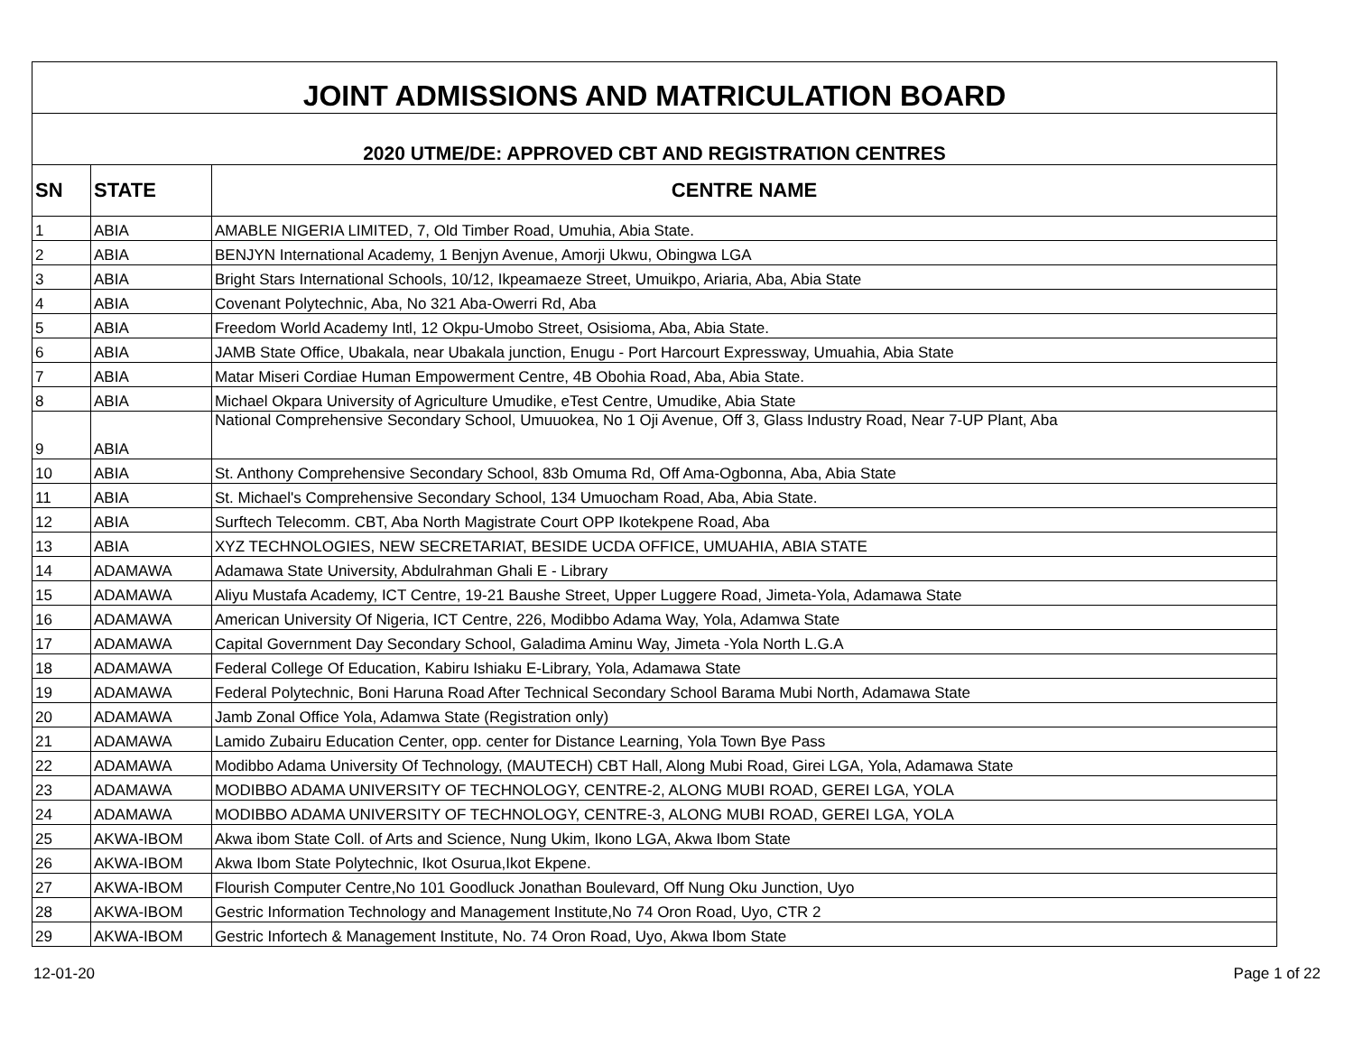| JOINT ADMISSIONS AND MATRICULATION BOARD | | |
| --- | --- | --- |
| 2020 UTME/DE: APPROVED CBT AND REGISTRATION CENTRES | | |
| SN | STATE | CENTRE NAME |
| 1 | ABIA | AMABLE NIGERIA LIMITED, 7, Old Timber Road, Umuhia, Abia State. |
| 2 | ABIA | BENJYN International Academy, 1 Benjyn Avenue, Amorji Ukwu, Obingwa LGA |
| 3 | ABIA | Bright Stars International Schools, 10/12, Ikpeamaeze Street, Umuikpo, Ariaria, Aba, Abia State |
| 4 | ABIA | Covenant Polytechnic, Aba, No 321 Aba-Owerri Rd, Aba |
| 5 | ABIA | Freedom World Academy Intl, 12 Okpu-Umobo Street, Osisioma, Aba, Abia State. |
| 6 | ABIA | JAMB State Office, Ubakala, near Ubakala junction, Enugu - Port Harcourt Expressway, Umuahia, Abia State |
| 7 | ABIA | Matar Miseri Cordiae Human Empowerment Centre, 4B Obohia Road, Aba, Abia State. |
| 8 | ABIA | Michael Okpara University of Agriculture Umudike, eTest Centre, Umudike, Abia State |
| 9 | ABIA | National Comprehensive Secondary School, Umuuokea, No 1 Oji Avenue, Off 3, Glass Industry Road, Near 7-UP Plant, Aba |
| 10 | ABIA | St. Anthony Comprehensive Secondary School, 83b Omuma Rd, Off Ama-Ogbonna, Aba, Abia State |
| 11 | ABIA | St. Michael's Comprehensive Secondary School, 134 Umuocham Road, Aba, Abia State. |
| 12 | ABIA | Surftech Telecomm. CBT, Aba North Magistrate Court OPP Ikotekpene Road, Aba |
| 13 | ABIA | XYZ TECHNOLOGIES, NEW SECRETARIAT, BESIDE UCDA OFFICE, UMUAHIA, ABIA STATE |
| 14 | ADAMAWA | Adamawa State University, Abdulrahman Ghali E - Library |
| 15 | ADAMAWA | Aliyu Mustafa Academy, ICT Centre, 19-21 Baushe Street, Upper Luggere Road, Jimeta-Yola, Adamawa State |
| 16 | ADAMAWA | American University Of Nigeria, ICT Centre, 226, Modibbo Adama Way, Yola, Adamwa State |
| 17 | ADAMAWA | Capital Government Day Secondary School, Galadima Aminu Way, Jimeta -Yola North L.G.A |
| 18 | ADAMAWA | Federal College Of Education, Kabiru Ishiaku E-Library, Yola, Adamawa State |
| 19 | ADAMAWA | Federal Polytechnic, Boni Haruna Road After Technical Secondary School Barama Mubi North, Adamawa State |
| 20 | ADAMAWA | Jamb Zonal Office Yola, Adamwa State (Registration only) |
| 21 | ADAMAWA | Lamido Zubairu Education Center, opp. center for Distance Learning, Yola Town Bye Pass |
| 22 | ADAMAWA | Modibbo Adama University Of Technology, (MAUTECH) CBT Hall, Along Mubi Road, Girei LGA, Yola, Adamawa State |
| 23 | ADAMAWA | MODIBBO ADAMA UNIVERSITY OF TECHNOLOGY, CENTRE-2, ALONG MUBI ROAD, GEREI LGA, YOLA |
| 24 | ADAMAWA | MODIBBO ADAMA UNIVERSITY OF TECHNOLOGY, CENTRE-3, ALONG MUBI ROAD, GEREI LGA, YOLA |
| 25 | AKWA-IBOM | Akwa ibom State Coll. of Arts and Science, Nung Ukim, Ikono LGA, Akwa Ibom State |
| 26 | AKWA-IBOM | Akwa Ibom State Polytechnic, Ikot Osurua,Ikot Ekpene. |
| 27 | AKWA-IBOM | Flourish Computer Centre,No 101 Goodluck Jonathan Boulevard, Off Nung Oku Junction, Uyo |
| 28 | AKWA-IBOM | Gestric Information Technology and Management Institute,No 74 Oron Road, Uyo, CTR 2 |
| 29 | AKWA-IBOM | Gestric Infortech & Management Institute, No. 74 Oron Road, Uyo, Akwa Ibom State |
12-01-20 Page 1 of 22